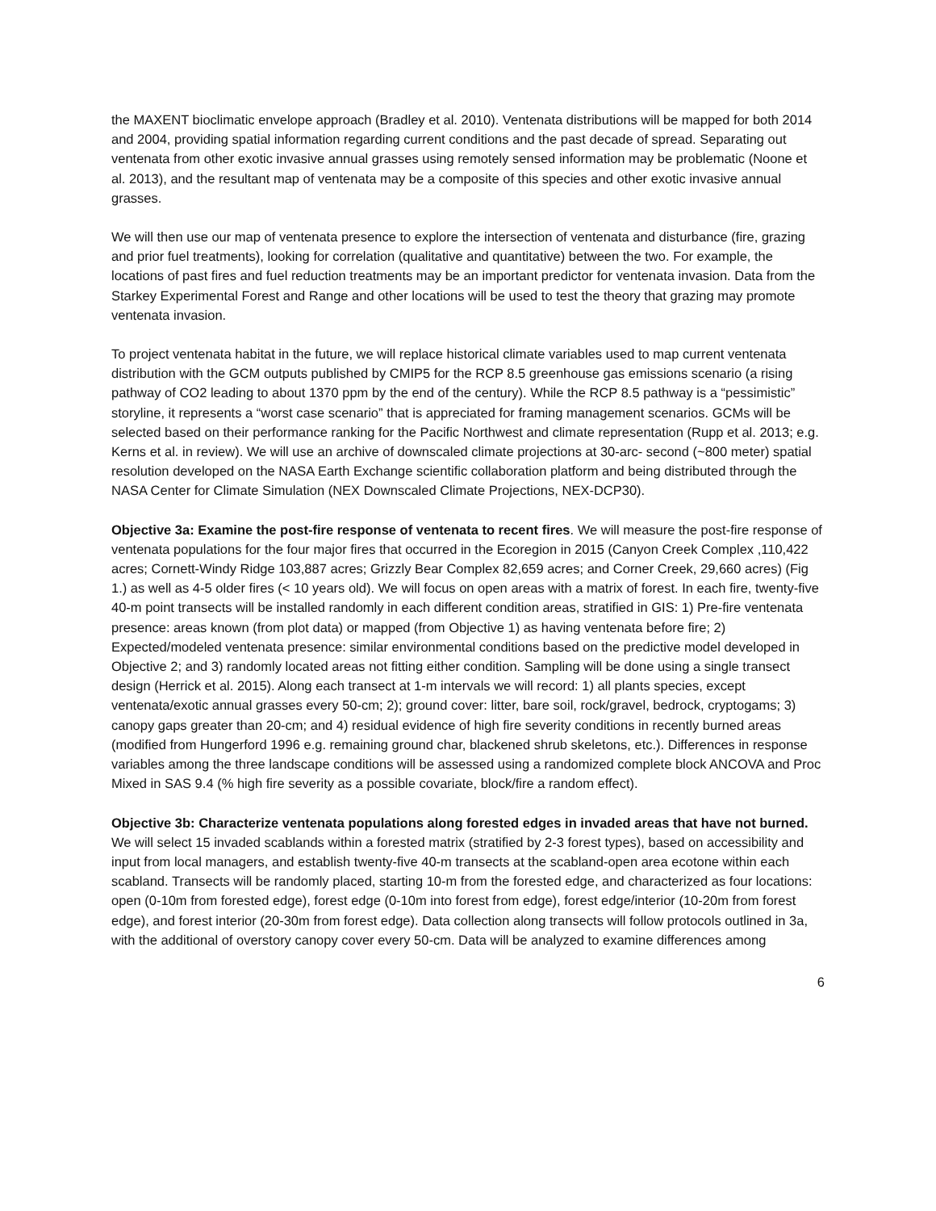the MAXENT bioclimatic envelope approach (Bradley et al. 2010). Ventenata distributions will be mapped for both 2014 and 2004, providing spatial information regarding current conditions and the past decade of spread. Separating out ventenata from other exotic invasive annual grasses using remotely sensed information may be problematic (Noone et al. 2013), and the resultant map of ventenata may be a composite of this species and other exotic invasive annual grasses.
We will then use our map of ventenata presence to explore the intersection of ventenata and disturbance (fire, grazing and prior fuel treatments), looking for correlation (qualitative and quantitative) between the two. For example, the locations of past fires and fuel reduction treatments may be an important predictor for ventenata invasion. Data from the Starkey Experimental Forest and Range and other locations will be used to test the theory that grazing may promote ventenata invasion.
To project ventenata habitat in the future, we will replace historical climate variables used to map current ventenata distribution with the GCM outputs published by CMIP5 for the RCP 8.5 greenhouse gas emissions scenario (a rising pathway of CO2 leading to about 1370 ppm by the end of the century). While the RCP 8.5 pathway is a “pessimistic” storyline, it represents a “worst case scenario” that is appreciated for framing management scenarios. GCMs will be selected based on their performance ranking for the Pacific Northwest and climate representation (Rupp et al. 2013; e.g. Kerns et al. in review). We will use an archive of downscaled climate projections at 30-arc- second (~800 meter) spatial resolution developed on the NASA Earth Exchange scientific collaboration platform and being distributed through the NASA Center for Climate Simulation (NEX Downscaled Climate Projections, NEX-DCP30).
Objective 3a: Examine the post-fire response of ventenata to recent fires. We will measure the post-fire response of ventenata populations for the four major fires that occurred in the Ecoregion in 2015 (Canyon Creek Complex ,110,422 acres; Cornett-Windy Ridge 103,887 acres; Grizzly Bear Complex 82,659 acres; and Corner Creek, 29,660 acres) (Fig 1.) as well as 4-5 older fires (< 10 years old). We will focus on open areas with a matrix of forest. In each fire, twenty-five 40-m point transects will be installed randomly in each different condition areas, stratified in GIS: 1) Pre-fire ventenata presence: areas known (from plot data) or mapped (from Objective 1) as having ventenata before fire; 2) Expected/modeled ventenata presence: similar environmental conditions based on the predictive model developed in Objective 2; and 3) randomly located areas not fitting either condition. Sampling will be done using a single transect design (Herrick et al. 2015). Along each transect at 1-m intervals we will record: 1) all plants species, except ventenata/exotic annual grasses every 50-cm; 2); ground cover: litter, bare soil, rock/gravel, bedrock, cryptogams; 3) canopy gaps greater than 20-cm; and 4) residual evidence of high fire severity conditions in recently burned areas (modified from Hungerford 1996 e.g. remaining ground char, blackened shrub skeletons, etc.). Differences in response variables among the three landscape conditions will be assessed using a randomized complete block ANCOVA and Proc Mixed in SAS 9.4 (% high fire severity as a possible covariate, block/fire a random effect).
Objective 3b: Characterize ventenata populations along forested edges in invaded areas that have not burned. We will select 15 invaded scablands within a forested matrix (stratified by 2-3 forest types), based on accessibility and input from local managers, and establish twenty-five 40-m transects at the scabland-open area ecotone within each scabland. Transects will be randomly placed, starting 10-m from the forested edge, and characterized as four locations: open (0-10m from forested edge), forest edge (0-10m into forest from edge), forest edge/interior (10-20m from forest edge), and forest interior (20-30m from forest edge). Data collection along transects will follow protocols outlined in 3a, with the additional of overstory canopy cover every 50-cm. Data will be analyzed to examine differences among
6